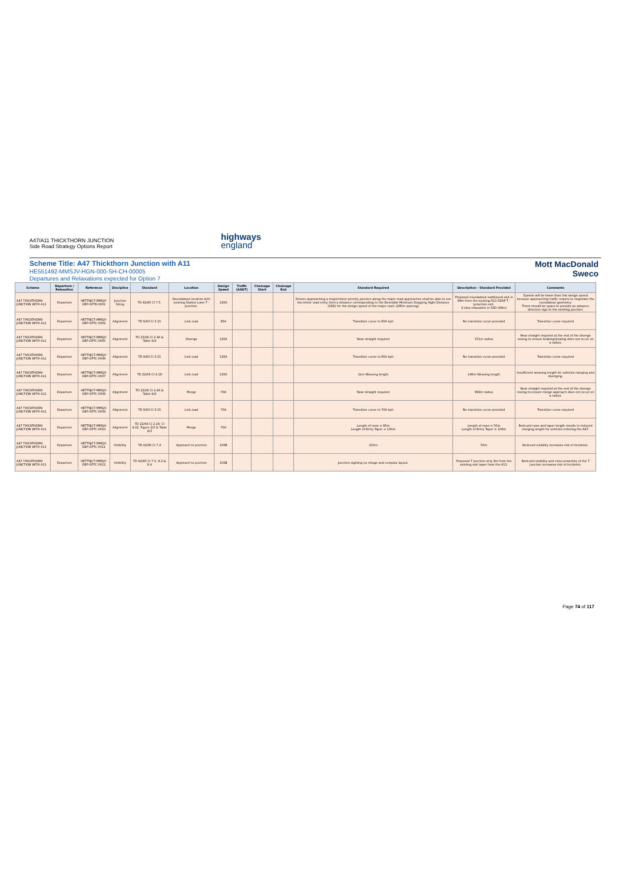A47/A11 THICKTHORN JUNCTION
Side Road Strategy Options Report
highways
england
Scheme Title: A47 Thickthorn Junction with A11
HE551492-MMSJV-HGN-000-SH-CH-00005
Departures and Relaxations expected for Option 7
Mott MacDonald
Sweco
| Scheme | Departure / Relaxation | Reference | Discipline | Standard | Location | Design Speed | Traffic (AADT) | Chainage Start | Chainage End | Standard Required | Description - Standard Provided | Comments |
| --- | --- | --- | --- | --- | --- | --- | --- | --- | --- | --- | --- | --- |
| A47 THICKTHORN JUNCTION WITH A11 | Departure | HETTNJCT-MMSJV-DEP-OPTE-0001 | Junction Siting | TD 42/95 Cl 7.5. | Roundabout location with exsiting Station Lane T - Junction. | 120A | | | | Drivers approaching a major/minor priority junction along the major road approaches shall be able to see the minor road entry from a distance corresponding to the Desirable Minimum Stopping Sight Distance (SSD) for the design speed of the major road. (295m spacing) | Proposed roundabout eastbound exit is 99m from the existing A11 D2AP T - Junxction exit. 4 step relaxation in SSD (99m) | Speeds will be lower than link design speed because approaching traffic require to negotiate the roundabout geometry. There should be space to provide an advance direction sign to the existing junction. |
| A47 THICKTHORN JUNCTION WITH A11 | Departure | HETTNJCT-MMSJV-DEP-OPTC-0002 | Alignment | TD 9/93 Cl 3.15 | Link road | 85A | | | | Transition curve to 85A kph | No transition curve provided | Transition curve required |
| A47 THICKTHORN JUNCTION WITH A11 | Departure | HETTNJCT-MMSJV-DEP-OPTC-0005 | Alignment | TD 22/06 Cl 2.46 & Table 4/4 | Diverge | 120A | | | | Near straight required | 371m radius | Near straight required at the end of the diverge nosing to ensure braking/slowing does not occur on a radius. |
| A47 THICKTHORN JUNCTION WITH A11 | Departure | HETTNJCT-MMSJV-DEP-OPTC-0006 | Alignment | TD 9/93 Cl 3.15 | Link road | 120A | | | | Transition curve to 85A kph | No transition curve provided | Transition curve required |
| A47 THICKTHORN JUNCTION WITH A11 | Departure | HETTNJCT-MMSJV-DEP-OPTC-0007 | Alignment | TD 22/06 Cl 4.18 | Link road | 120A | | | | 1km Weaving length | 146m Weaving length | Insufficient weaving length for vehicles merging and diverging. |
| A47 THICKTHORN JUNCTION WITH A11 | Departure | HETTNJCT-MMSJV-DEP-OPTC-0008 | Alignment | TD 22/06 Cl 2.46 & Table 4/4 | Merge | 70A | | | | Near straight required | 993m radius | Near straight required at the end of the diverge nosing to ensure merge approach does not occur on a radius. |
| A47 THICKTHORN JUNCTION WITH A11 | Departure | HETTNJCT-MMSJV-DEP-OPTC-0009 | Alignment | TD 9/93 Cl 3.15 | Link road | 70A | | | | Transition curve to 70A kph | No transition curve provided | Transition curve required |
| A47 THICKTHORN JUNCTION WITH A11 | Departure | HETTNJCT-MMSJV-DEP-OPTC-0010 | Alignment | TD 22/06 Cl 2.29, Cl 4.22, Figure 2/3 & Table 4/3 | Merge | 70A | | | | Length of nose = 85m Length of Entry Taper = 150m | Length of nose = 50m Length of Entry Taper = 100m | Redcued nose and taper length results in reduced merging length for vehicles entering the A47. |
| A47 THICKTHORN JUNCTION WITH A11 | Departure | HETTNJCT-MMSJV-DEP-OPTC-0011 | Visibility | TD 42/95 Cl 7.4 | Approach to junction | 100B | | | | 215m | 55m | Redcued visibility increases risk of incidents. |
| A47 THICKTHORN JUNCTION WITH A11 | Departure | HETTNJCT-MMSJV-DEP-OPTC-0012 | Visibility | TD 42/95 Cl 7.5, 8.2 & 8.4 | Approach to junction | 100B | | | | Junction sighting no refuge and complex layout. | Proposed T junction only 9m from the existing exit taper from the A11. | Redcued visibility and close proximity of the T junction increases risk of incidents. |
Page 74 of 117